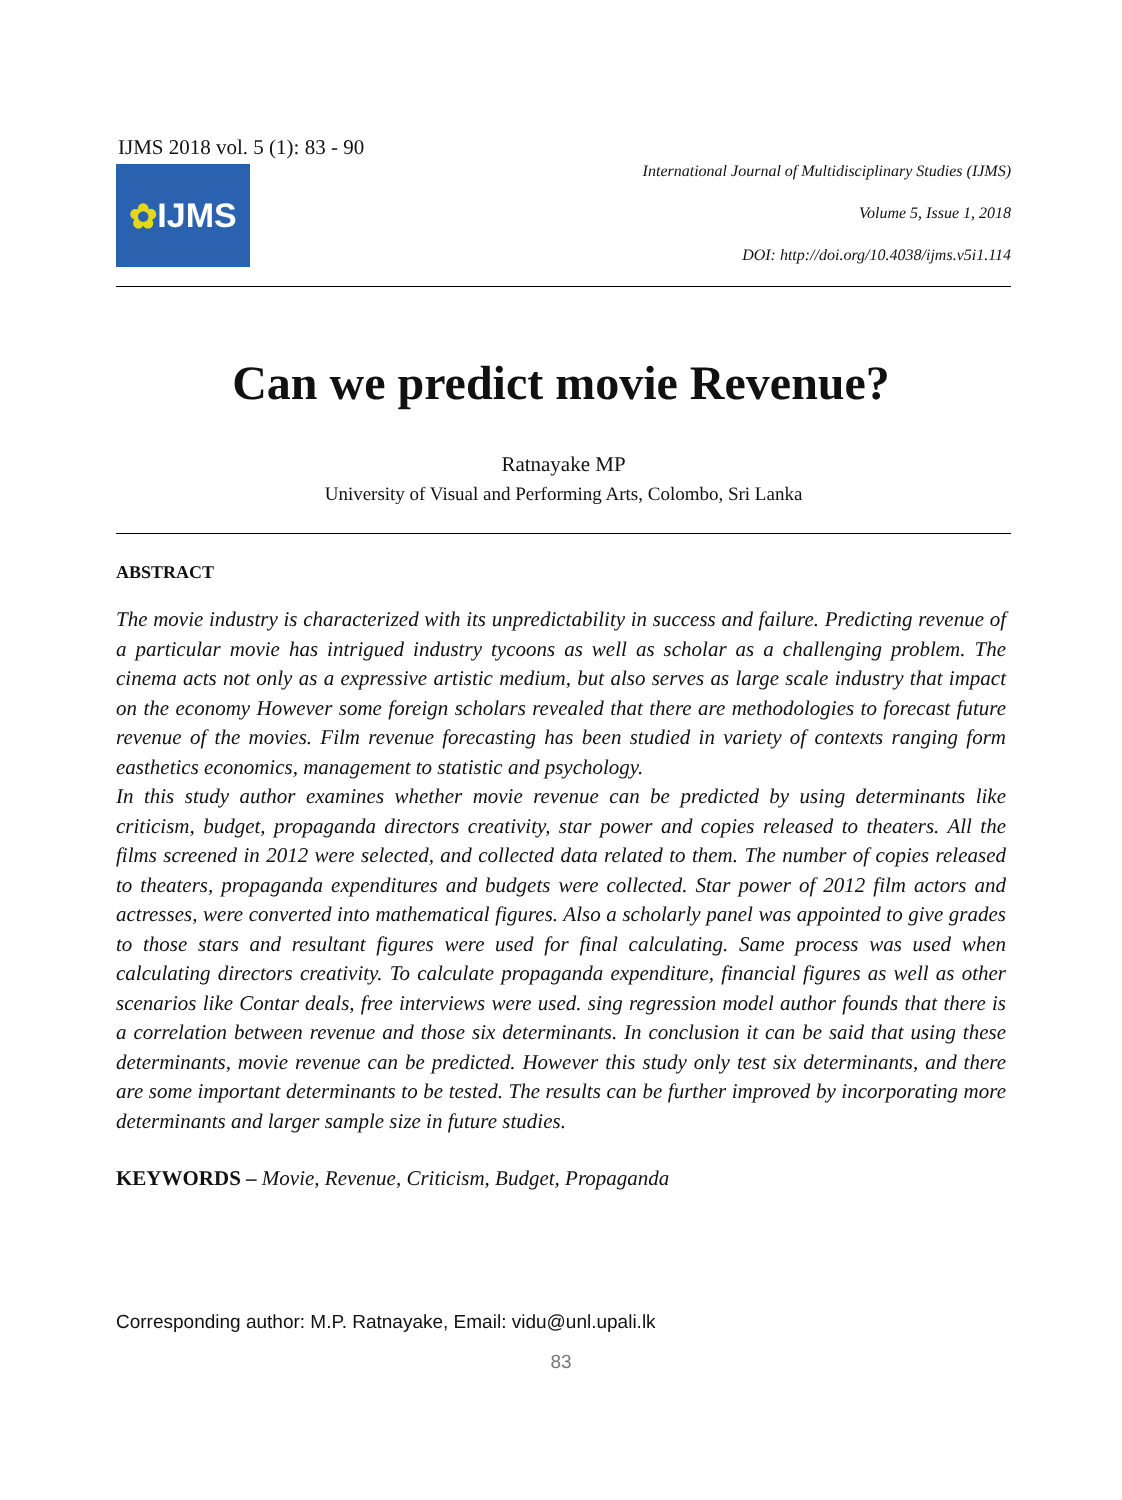IJMS 2018 vol. 5 (1): 83 - 90
✿ IJMS
International Journal of Multidisciplinary Studies (IJMS)
Volume 5, Issue 1, 2018
DOI: http://doi.org/10.4038/ijms.v5i1.114
Can we predict movie Revenue?
Ratnayake MP
University of Visual and Performing Arts, Colombo, Sri Lanka
ABSTRACT
The movie industry is characterized with its unpredictability in success and failure. Predicting revenue of a particular movie has intrigued industry tycoons as well as scholar as a challenging problem. The cinema acts not only as a expressive artistic medium, but also serves as large scale industry that impact on the economy However some foreign scholars revealed that there are methodologies to forecast future revenue of the movies. Film revenue forecasting has been studied in variety of contexts ranging form easthetics economics, management to statistic and psychology.
In this study author examines whether movie revenue can be predicted by using determinants like criticism, budget, propaganda directors creativity, star power and copies released to theaters. All the films screened in 2012 were selected, and collected data related to them. The number of copies released to theaters, propaganda expenditures and budgets were collected. Star power of 2012 film actors and actresses, were converted into mathematical figures. Also a scholarly panel was appointed to give grades to those stars and resultant figures were used for final calculating. Same process was used when calculating directors creativity. To calculate propaganda expenditure, financial figures as well as other scenarios like Contar deals, free interviews were used. sing regression model author founds that there is a correlation between revenue and those six determinants. In conclusion it can be said that using these determinants, movie revenue can be predicted. However this study only test six determinants, and there are some important determinants to be tested. The results can be further improved by incorporating more determinants and larger sample size in future studies.
KEYWORDS – Movie, Revenue, Criticism, Budget, Propaganda
Corresponding author: M.P. Ratnayake, Email: vidu@unl.upali.lk
83